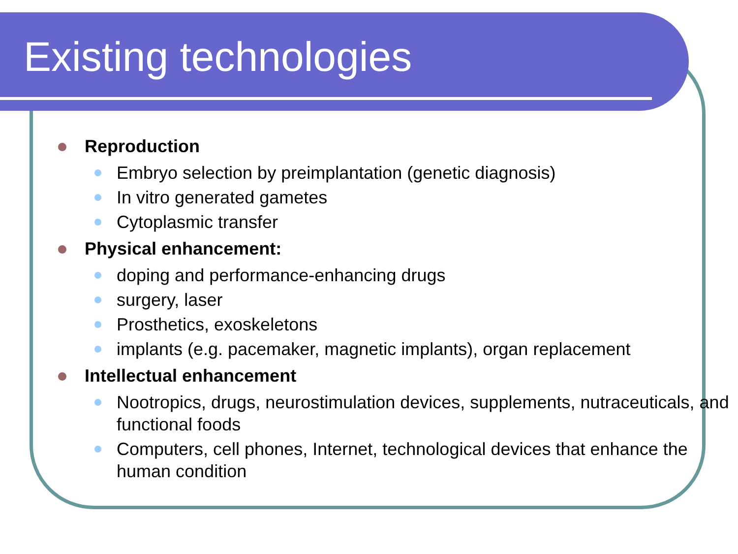Existing technologies
Reproduction
Embryo selection by preimplantation (genetic diagnosis)
In vitro generated gametes
Cytoplasmic transfer
Physical enhancement:
doping and performance-enhancing drugs
surgery, laser
Prosthetics, exoskeletons
implants (e.g. pacemaker, magnetic implants), organ replacement
Intellectual enhancement
Nootropics, drugs, neurostimulation devices, supplements, nutraceuticals, and functional foods
Computers, cell phones, Internet, technological devices that enhance the human condition